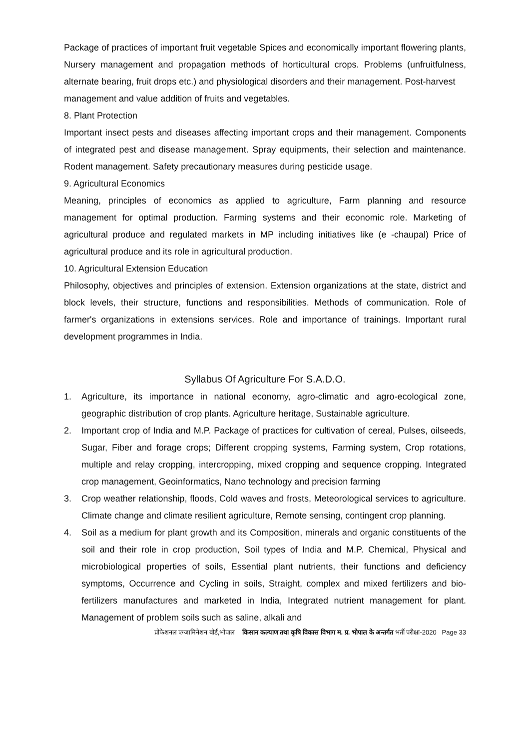Package of practices of important fruit vegetable Spices and economically important flowering plants, Nursery management and propagation methods of horticultural crops. Problems (unfruitfulness, alternate bearing, fruit drops etc.) and physiological disorders and their management. Post-harvest
management and value addition of fruits and vegetables.
8. Plant Protection
Important insect pests and diseases affecting important crops and their management. Components of integrated pest and disease management. Spray equipments, their selection and maintenance. Rodent management. Safety precautionary measures during pesticide usage.
9. Agricultural Economics
Meaning, principles of economics as applied to agriculture, Farm planning and resource management for optimal production. Farming systems and their economic role. Marketing of agricultural produce and regulated markets in MP including initiatives like (e -chaupal) Price of agricultural produce and its role in agricultural production.
10. Agricultural Extension Education
Philosophy, objectives and principles of extension. Extension organizations at the state, district and block levels, their structure, functions and responsibilities. Methods of communication. Role of farmer's organizations in extensions services. Role and importance of trainings. Important rural development programmes in India.
Syllabus Of Agriculture For S.A.D.O.
1. Agriculture, its importance in national economy, agro-climatic and agro-ecological zone, geographic distribution of crop plants. Agriculture heritage, Sustainable agriculture.
2. Important crop of India and M.P. Package of practices for cultivation of cereal, Pulses, oilseeds, Sugar, Fiber and forage crops; Different cropping systems, Farming system, Crop rotations, multiple and relay cropping, intercropping, mixed cropping and sequence cropping. Integrated crop management, Geoinformatics, Nano technology and precision farming
3. Crop weather relationship, floods, Cold waves and frosts, Meteorological services to agriculture. Climate change and climate resilient agriculture, Remote sensing, contingent crop planning.
4. Soil as a medium for plant growth and its Composition, minerals and organic constituents of the soil and their role in crop production, Soil types of India and M.P. Chemical, Physical and microbiological properties of soils, Essential plant nutrients, their functions and deficiency symptoms, Occurrence and Cycling in soils, Straight, complex and mixed fertilizers and bio-fertilizers manufactures and marketed in India, Integrated nutrient management for plant. Management of problem soils such as saline, alkali and
प्रोफेशनल एग्जामिनेशन बोर्ड,भोपाल किसान कल्याण तथा कृषि विकास विभाग म. प्र. भोपाल के अन्तर्गत भर्ती परीक्षा-2020 Page 33